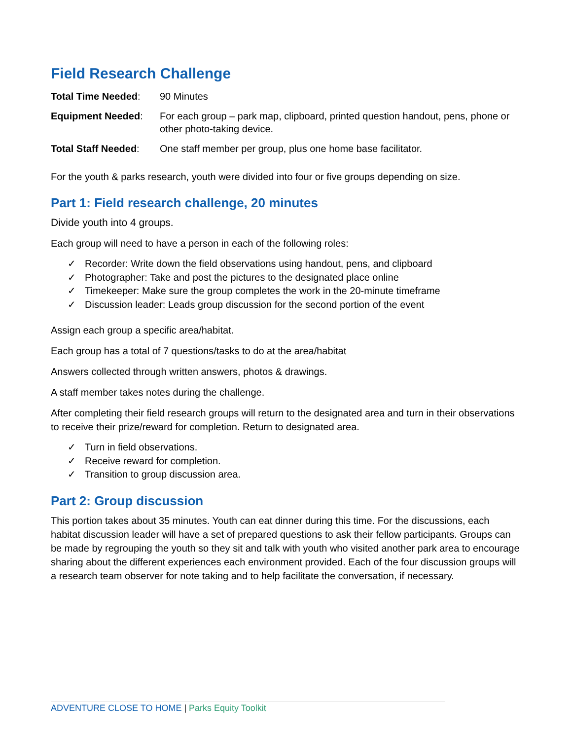Field Research Challenge
Total Time Needed: 90 Minutes
Equipment Needed: For each group – park map, clipboard, printed question handout, pens, phone or other photo-taking device.
Total Staff Needed:
One staff member per group, plus one home base facilitator.
For the youth & parks research, youth were divided into four or five groups depending on size.
Part 1: Field research challenge, 20 minutes
Divide youth into 4 groups.
Each group will need to have a person in each of the following roles:
✓ Recorder: Write down the field observations using handout, pens, and clipboard
✓ Photographer: Take and post the pictures to the designated place online
✓ Timekeeper: Make sure the group completes the work in the 20-minute timeframe
✓ Discussion leader: Leads group discussion for the second portion of the event
Assign each group a specific area/habitat.
Each group has a total of 7 questions/tasks to do at the area/habitat
Answers collected through written answers, photos & drawings.
A staff member takes notes during the challenge.
After completing their field research groups will return to the designated area and turn in their observations to receive their prize/reward for completion. Return to designated area.
✓ Turn in field observations.
✓ Receive reward for completion.
✓ Transition to group discussion area.
Part 2: Group discussion
This portion takes about 35 minutes. Youth can eat dinner during this time. For the discussions, each habitat discussion leader will have a set of prepared questions to ask their fellow participants. Groups can be made by regrouping the youth so they sit and talk with youth who visited another park area to encourage sharing about the different experiences each environment provided. Each of the four discussion groups will a research team observer for note taking and to help facilitate the conversation, if necessary.
ADVENTURE CLOSE TO HOME | Parks Equity Toolkit